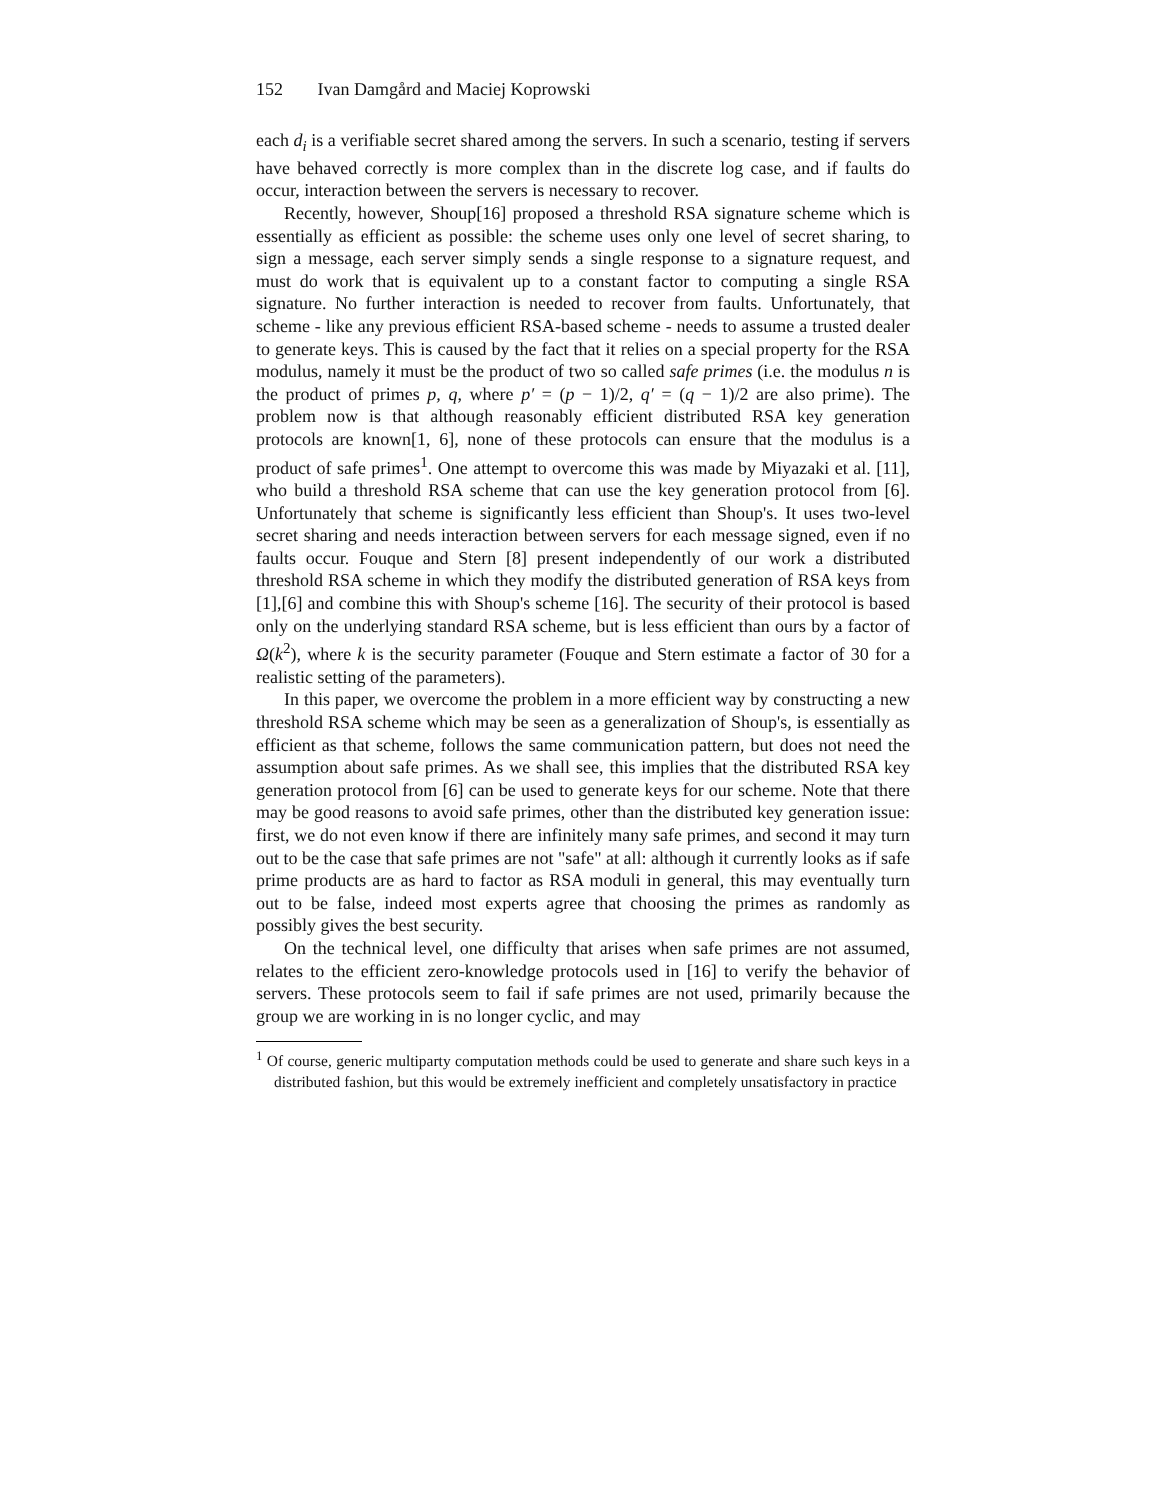152 Ivan Damgård and Maciej Koprowski
each d<sub>i</sub> is a verifiable secret shared among the servers. In such a scenario, testing if servers have behaved correctly is more complex than in the discrete log case, and if faults do occur, interaction between the servers is necessary to recover.
Recently, however, Shoup[16] proposed a threshold RSA signature scheme which is essentially as efficient as possible: the scheme uses only one level of secret sharing, to sign a message, each server simply sends a single response to a signature request, and must do work that is equivalent up to a constant factor to computing a single RSA signature. No further interaction is needed to recover from faults. Unfortunately, that scheme - like any previous efficient RSA-based scheme - needs to assume a trusted dealer to generate keys. This is caused by the fact that it relies on a special property for the RSA modulus, namely it must be the product of two so called safe primes (i.e. the modulus n is the product of primes p, q, where p′ = (p − 1)/2, q′ = (q − 1)/2 are also prime). The problem now is that although reasonably efficient distributed RSA key generation protocols are known[1, 6], none of these protocols can ensure that the modulus is a product of safe primes<sup>1</sup>. One attempt to overcome this was made by Miyazaki et al. [11], who build a threshold RSA scheme that can use the key generation protocol from [6]. Unfortunately that scheme is significantly less efficient than Shoup's. It uses two-level secret sharing and needs interaction between servers for each message signed, even if no faults occur. Fouque and Stern [8] present independently of our work a distributed threshold RSA scheme in which they modify the distributed generation of RSA keys from [1],[6] and combine this with Shoup's scheme [16]. The security of their protocol is based only on the underlying standard RSA scheme, but is less efficient than ours by a factor of Ω(k<sup>2</sup>), where k is the security parameter (Fouque and Stern estimate a factor of 30 for a realistic setting of the parameters).
In this paper, we overcome the problem in a more efficient way by constructing a new threshold RSA scheme which may be seen as a generalization of Shoup's, is essentially as efficient as that scheme, follows the same communication pattern, but does not need the assumption about safe primes. As we shall see, this implies that the distributed RSA key generation protocol from [6] can be used to generate keys for our scheme. Note that there may be good reasons to avoid safe primes, other than the distributed key generation issue: first, we do not even know if there are infinitely many safe primes, and second it may turn out to be the case that safe primes are not "safe" at all: although it currently looks as if safe prime products are as hard to factor as RSA moduli in general, this may eventually turn out to be false, indeed most experts agree that choosing the primes as randomly as possibly gives the best security.
On the technical level, one difficulty that arises when safe primes are not assumed, relates to the efficient zero-knowledge protocols used in [16] to verify the behavior of servers. These protocols seem to fail if safe primes are not used, primarily because the group we are working in is no longer cyclic, and may
<sup>1</sup> Of course, generic multiparty computation methods could be used to generate and share such keys in a distributed fashion, but this would be extremely inefficient and completely unsatisfactory in practice